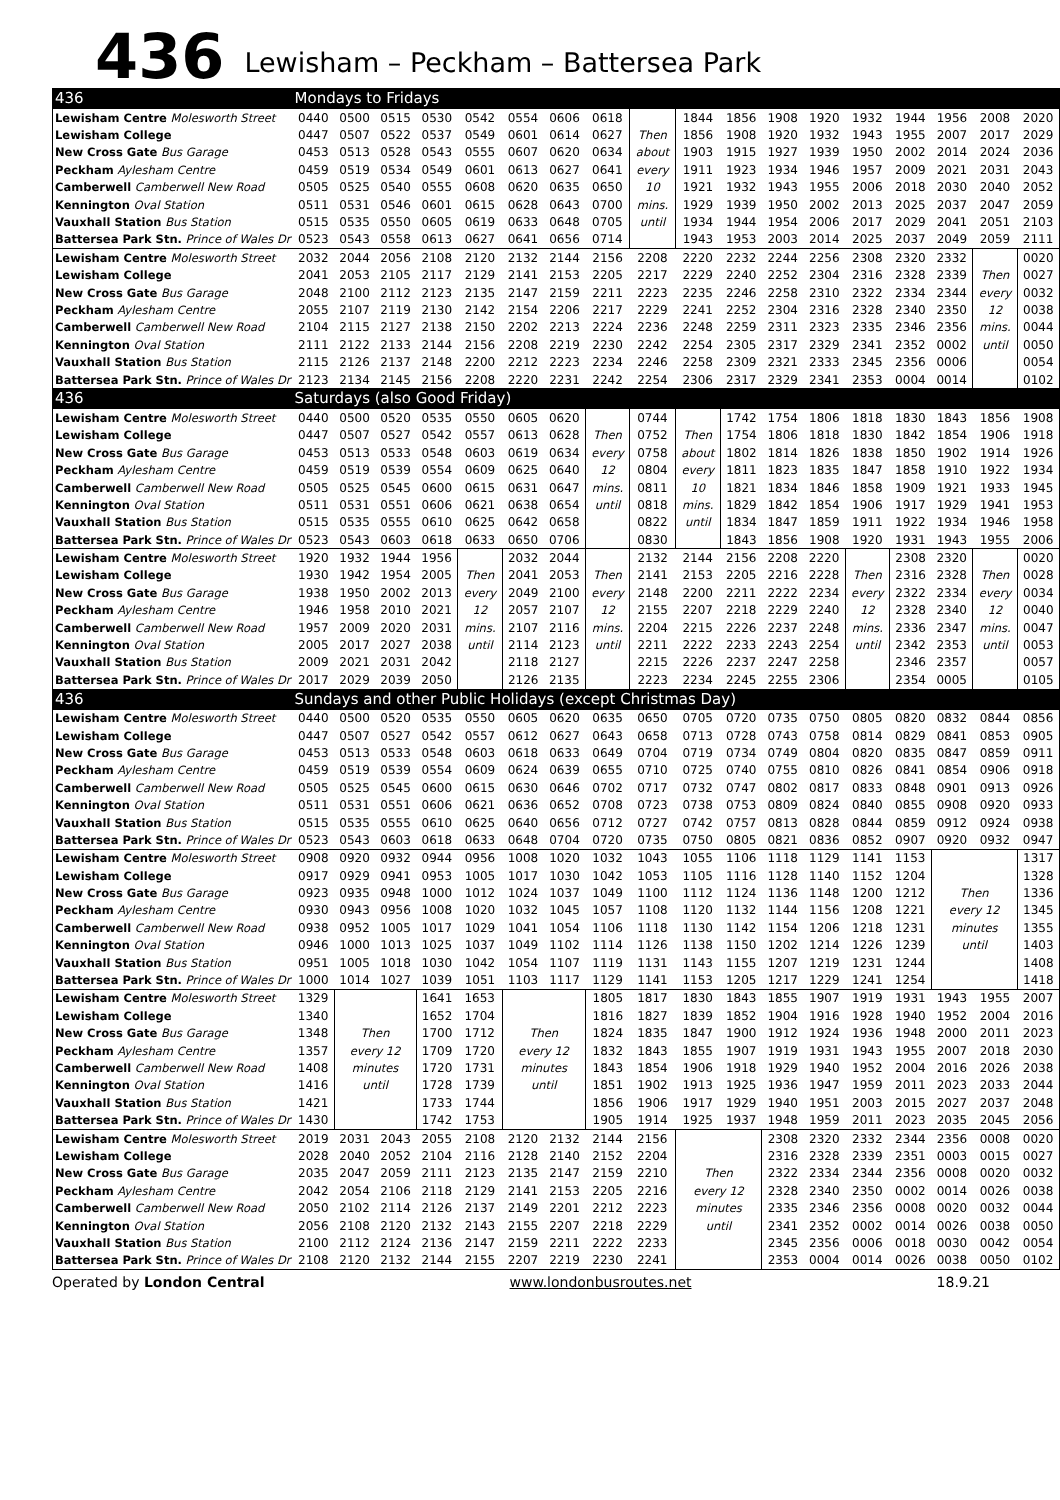436
Lewisham – Peckham – Battersea Park
| 436 | Mondays to Fridays | | | | | | | | | | | | | | | | | |
| --- | --- | --- | --- | --- | --- | --- | --- | --- | --- | --- | --- | --- | --- | --- | --- | --- | --- | --- |
| Lewisham Centre Molesworth Street | 0440 | 0500 | 0515 | 0530 | 0542 | 0554 | 0606 | 0618 | | 1844 | 1856 | 1908 | 1920 | 1932 | 1944 | 1956 | 2008 | 2020 |
| Lewisham College | 0447 | 0507 | 0522 | 0537 | 0549 | 0601 | 0614 | 0627 | Then | 1856 | 1908 | 1920 | 1932 | 1943 | 1955 | 2007 | 2017 | 2029 |
| New Cross Gate Bus Garage | 0453 | 0513 | 0528 | 0543 | 0555 | 0607 | 0620 | 0634 | about | 1903 | 1915 | 1927 | 1939 | 1950 | 2002 | 2014 | 2024 | 2036 |
| Peckham Aylesham Centre | 0459 | 0519 | 0534 | 0549 | 0601 | 0613 | 0627 | 0641 | every | 1911 | 1923 | 1934 | 1946 | 1957 | 2009 | 2021 | 2031 | 2043 |
| Camberwell Camberwell New Road | 0505 | 0525 | 0540 | 0555 | 0608 | 0620 | 0635 | 0650 | 10 | 1921 | 1932 | 1943 | 1955 | 2006 | 2018 | 2030 | 2040 | 2052 |
| Kennington Oval Station | 0511 | 0531 | 0546 | 0601 | 0615 | 0628 | 0643 | 0700 | mins. | 1929 | 1939 | 1950 | 2002 | 2013 | 2025 | 2037 | 2047 | 2059 |
| Vauxhall Station Bus Station | 0515 | 0535 | 0550 | 0605 | 0619 | 0633 | 0648 | 0705 | until | 1934 | 1944 | 1954 | 2006 | 2017 | 2029 | 2041 | 2051 | 2103 |
| Battersea Park Stn. Prince of Wales Dr | 0523 | 0543 | 0558 | 0613 | 0627 | 0641 | 0656 | 0714 | | 1943 | 1953 | 2003 | 2014 | 2025 | 2037 | 2049 | 2059 | 2111 |
| Lewisham Centre Molesworth Street | 2032 | 2044 | 2056 | 2108 | 2120 | 2132 | 2144 | 2156 | 2208 | 2220 | 2232 | 2244 | 2256 | 2308 | 2320 | 2332 | | 0020 |
| Lewisham College | 2041 | 2053 | 2105 | 2117 | 2129 | 2141 | 2153 | 2205 | 2217 | 2229 | 2240 | 2252 | 2304 | 2316 | 2328 | 2339 | Then | 0027 |
| New Cross Gate Bus Garage | 2048 | 2100 | 2112 | 2123 | 2135 | 2147 | 2159 | 2211 | 2223 | 2235 | 2246 | 2258 | 2310 | 2322 | 2334 | 2344 | every | 0032 |
| Peckham Aylesham Centre | 2055 | 2107 | 2119 | 2130 | 2142 | 2154 | 2206 | 2217 | 2229 | 2241 | 2252 | 2304 | 2316 | 2328 | 2340 | 2350 | 12 | 0038 |
| Camberwell Camberwell New Road | 2104 | 2115 | 2127 | 2138 | 2150 | 2202 | 2213 | 2224 | 2236 | 2248 | 2259 | 2311 | 2323 | 2335 | 2346 | 2356 | mins. | 0044 |
| Kennington Oval Station | 2111 | 2122 | 2133 | 2144 | 2156 | 2208 | 2219 | 2230 | 2242 | 2254 | 2305 | 2317 | 2329 | 2341 | 2352 | 0002 | until | 0050 |
| Vauxhall Station Bus Station | 2115 | 2126 | 2137 | 2148 | 2200 | 2212 | 2223 | 2234 | 2246 | 2258 | 2309 | 2321 | 2333 | 2345 | 2356 | 0006 | | 0054 |
| Battersea Park Stn. Prince of Wales Dr | 2123 | 2134 | 2145 | 2156 | 2208 | 2220 | 2231 | 2242 | 2254 | 2306 | 2317 | 2329 | 2341 | 2353 | 0004 | 0014 | | 0102 |
| 436 | Saturdays (also Good Friday) | | | | | | | | | | | | | | | | | |
| Lewisham Centre Molesworth Street | 0440 | 0500 | 0520 | 0535 | 0550 | 0605 | 0620 | | 0744 | | 1742 | 1754 | 1806 | 1818 | 1830 | 1843 | 1856 | 1908 |
| Lewisham College | 0447 | 0507 | 0527 | 0542 | 0557 | 0613 | 0628 | Then | 0752 | Then | 1754 | 1806 | 1818 | 1830 | 1842 | 1854 | 1906 | 1918 |
| New Cross Gate Bus Garage | 0453 | 0513 | 0533 | 0548 | 0603 | 0619 | 0634 | every | 0758 | about | 1802 | 1814 | 1826 | 1838 | 1850 | 1902 | 1914 | 1926 |
| Peckham Aylesham Centre | 0459 | 0519 | 0539 | 0554 | 0609 | 0625 | 0640 | 12 | 0804 | every | 1811 | 1823 | 1835 | 1847 | 1858 | 1910 | 1922 | 1934 |
| Camberwell Camberwell New Road | 0505 | 0525 | 0545 | 0600 | 0615 | 0631 | 0647 | mins. | 0811 | 10 | 1821 | 1834 | 1846 | 1858 | 1909 | 1921 | 1933 | 1945 |
| Kennington Oval Station | 0511 | 0531 | 0551 | 0606 | 0621 | 0638 | 0654 | until | 0818 | mins. | 1829 | 1842 | 1854 | 1906 | 1917 | 1929 | 1941 | 1953 |
| Vauxhall Station Bus Station | 0515 | 0535 | 0555 | 0610 | 0625 | 0642 | 0658 | | 0822 | until | 1834 | 1847 | 1859 | 1911 | 1922 | 1934 | 1946 | 1958 |
| Battersea Park Stn. Prince of Wales Dr | 0523 | 0543 | 0603 | 0618 | 0633 | 0650 | 0706 | | 0830 | | 1843 | 1856 | 1908 | 1920 | 1931 | 1943 | 1955 | 2006 |
| Lewisham Centre Molesworth Street | 1920 | 1932 | 1944 | 1956 | | 2032 | 2044 | | 2132 | 2144 | 2156 | 2208 | 2220 | | 2308 | 2320 | | 0020 |
| Lewisham College | 1930 | 1942 | 1954 | 2005 | Then | 2041 | 2053 | Then | 2141 | 2153 | 2205 | 2216 | 2228 | Then | 2316 | 2328 | Then | 0028 |
| New Cross Gate Bus Garage | 1938 | 1950 | 2002 | 2013 | every | 2049 | 2100 | every | 2148 | 2200 | 2211 | 2222 | 2234 | every | 2322 | 2334 | every | 0034 |
| Peckham Aylesham Centre | 1946 | 1958 | 2010 | 2021 | 12 | 2057 | 2107 | 12 | 2155 | 2207 | 2218 | 2229 | 2240 | 12 | 2328 | 2340 | 12 | 0040 |
| Camberwell Camberwell New Road | 1957 | 2009 | 2020 | 2031 | mins. | 2107 | 2116 | mins. | 2204 | 2215 | 2226 | 2237 | 2248 | mins. | 2336 | 2347 | mins. | 0047 |
| Kennington Oval Station | 2005 | 2017 | 2027 | 2038 | until | 2114 | 2123 | until | 2211 | 2222 | 2233 | 2243 | 2254 | until | 2342 | 2353 | until | 0053 |
| Vauxhall Station Bus Station | 2009 | 2021 | 2031 | 2042 | | 2118 | 2127 | | 2215 | 2226 | 2237 | 2247 | 2258 | | 2346 | 2357 | | 0057 |
| Battersea Park Stn. Prince of Wales Dr | 2017 | 2029 | 2039 | 2050 | | 2126 | 2135 | | 2223 | 2234 | 2245 | 2255 | 2306 | | 2354 | 0005 | | 0105 |
| 436 | Sundays and other Public Holidays (except Christmas Day) | | | | | | | | | | | | | | | | | |
| Lewisham Centre Molesworth Street | 0440 | 0500 | 0520 | 0535 | 0550 | 0605 | 0620 | 0635 | 0650 | 0705 | 0720 | 0735 | 0750 | 0805 | 0820 | 0832 | 0844 | 0856 |
| Lewisham College | 0447 | 0507 | 0527 | 0542 | 0557 | 0612 | 0627 | 0643 | 0658 | 0713 | 0728 | 0743 | 0758 | 0814 | 0829 | 0841 | 0853 | 0905 |
| New Cross Gate Bus Garage | 0453 | 0513 | 0533 | 0548 | 0603 | 0618 | 0633 | 0649 | 0704 | 0719 | 0734 | 0749 | 0804 | 0820 | 0835 | 0847 | 0859 | 0911 |
| Peckham Aylesham Centre | 0459 | 0519 | 0539 | 0554 | 0609 | 0624 | 0639 | 0655 | 0710 | 0725 | 0740 | 0755 | 0810 | 0826 | 0841 | 0854 | 0906 | 0918 |
| Camberwell Camberwell New Road | 0505 | 0525 | 0545 | 0600 | 0615 | 0630 | 0646 | 0702 | 0717 | 0732 | 0747 | 0802 | 0817 | 0833 | 0848 | 0901 | 0913 | 0926 |
| Kennington Oval Station | 0511 | 0531 | 0551 | 0606 | 0621 | 0636 | 0652 | 0708 | 0723 | 0738 | 0753 | 0809 | 0824 | 0840 | 0855 | 0908 | 0920 | 0933 |
| Vauxhall Station Bus Station | 0515 | 0535 | 0555 | 0610 | 0625 | 0640 | 0656 | 0712 | 0727 | 0742 | 0757 | 0813 | 0828 | 0844 | 0859 | 0912 | 0924 | 0938 |
| Battersea Park Stn. Prince of Wales Dr | 0523 | 0543 | 0603 | 0618 | 0633 | 0648 | 0704 | 0720 | 0735 | 0750 | 0805 | 0821 | 0836 | 0852 | 0907 | 0920 | 0932 | 0947 |
| Lewisham Centre Molesworth Street | 0908 | 0920 | 0932 | 0944 | 0956 | 1008 | 1020 | 1032 | 1043 | 1055 | 1106 | 1118 | 1129 | 1141 | 1153 | | | 1317 |
| Lewisham College | 0917 | 0929 | 0941 | 0953 | 1005 | 1017 | 1030 | 1042 | 1053 | 1105 | 1116 | 1128 | 1140 | 1152 | 1204 | | | 1328 |
| New Cross Gate Bus Garage | 0923 | 0935 | 0948 | 1000 | 1012 | 1024 | 1037 | 1049 | 1100 | 1112 | 1124 | 1136 | 1148 | 1200 | 1212 | Then | | 1336 |
| Peckham Aylesham Centre | 0930 | 0943 | 0956 | 1008 | 1020 | 1032 | 1045 | 1057 | 1108 | 1120 | 1132 | 1144 | 1156 | 1208 | 1221 | every 12 | | 1345 |
| Camberwell Camberwell New Road | 0938 | 0952 | 1005 | 1017 | 1029 | 1041 | 1054 | 1106 | 1118 | 1130 | 1142 | 1154 | 1206 | 1218 | 1231 | minutes | | 1355 |
| Kennington Oval Station | 0946 | 1000 | 1013 | 1025 | 1037 | 1049 | 1102 | 1114 | 1126 | 1138 | 1150 | 1202 | 1214 | 1226 | 1239 | until | | 1403 |
| Vauxhall Station Bus Station | 0951 | 1005 | 1018 | 1030 | 1042 | 1054 | 1107 | 1119 | 1131 | 1143 | 1155 | 1207 | 1219 | 1231 | 1244 | | | 1408 |
| Battersea Park Stn. Prince of Wales Dr | 1000 | 1014 | 1027 | 1039 | 1051 | 1103 | 1117 | 1129 | 1141 | 1153 | 1205 | 1217 | 1229 | 1241 | 1254 | | | 1418 |
| Lewisham Centre Molesworth Street | 1329 | | | 1641 | 1653 | | | 1805 | 1817 | 1830 | 1843 | 1855 | 1907 | 1919 | 1931 | 1943 | 1955 | 2007 |
| Lewisham College | 1340 | | | 1652 | 1704 | | | 1816 | 1827 | 1839 | 1852 | 1904 | 1916 | 1928 | 1940 | 1952 | 2004 | 2016 |
| New Cross Gate Bus Garage | 1348 | Then | | 1700 | 1712 | Then | | 1824 | 1835 | 1847 | 1900 | 1912 | 1924 | 1936 | 1948 | 2000 | 2011 | 2023 |
| Peckham Aylesham Centre | 1357 | every 12 | | 1709 | 1720 | every 12 | | 1832 | 1843 | 1855 | 1907 | 1919 | 1931 | 1943 | 1955 | 2007 | 2018 | 2030 |
| Camberwell Camberwell New Road | 1408 | minutes | | 1720 | 1731 | minutes | | 1843 | 1854 | 1906 | 1918 | 1929 | 1940 | 1952 | 2004 | 2016 | 2026 | 2038 |
| Kennington Oval Station | 1416 | until | | 1728 | 1739 | until | | 1851 | 1902 | 1913 | 1925 | 1936 | 1947 | 1959 | 2011 | 2023 | 2033 | 2044 |
| Vauxhall Station Bus Station | 1421 | | | 1733 | 1744 | | | 1856 | 1906 | 1917 | 1929 | 1940 | 1951 | 2003 | 2015 | 2027 | 2037 | 2048 |
| Battersea Park Stn. Prince of Wales Dr | 1430 | | | 1742 | 1753 | | | 1905 | 1914 | 1925 | 1937 | 1948 | 1959 | 2011 | 2023 | 2035 | 2045 | 2056 |
| Lewisham Centre Molesworth Street | 2019 | 2031 | 2043 | 2055 | 2108 | 2120 | 2132 | 2144 | 2156 | | | 2308 | 2320 | 2332 | 2344 | 2356 | 0008 | 0020 |
| Lewisham College | 2028 | 2040 | 2052 | 2104 | 2116 | 2128 | 2140 | 2152 | 2204 | | | 2316 | 2328 | 2339 | 2351 | 0003 | 0015 | 0027 |
| New Cross Gate Bus Garage | 2035 | 2047 | 2059 | 2111 | 2123 | 2135 | 2147 | 2159 | 2210 | Then | | 2322 | 2334 | 2344 | 2356 | 0008 | 0020 | 0032 |
| Peckham Aylesham Centre | 2042 | 2054 | 2106 | 2118 | 2129 | 2141 | 2153 | 2205 | 2216 | every 12 | | 2328 | 2340 | 2350 | 0002 | 0014 | 0026 | 0038 |
| Camberwell Camberwell New Road | 2050 | 2102 | 2114 | 2126 | 2137 | 2149 | 2201 | 2212 | 2223 | minutes | | 2335 | 2346 | 2356 | 0008 | 0020 | 0032 | 0044 |
| Kennington Oval Station | 2056 | 2108 | 2120 | 2132 | 2143 | 2155 | 2207 | 2218 | 2229 | until | | 2341 | 2352 | 0002 | 0014 | 0026 | 0038 | 0050 |
| Vauxhall Station Bus Station | 2100 | 2112 | 2124 | 2136 | 2147 | 2159 | 2211 | 2222 | 2233 | | | 2345 | 2356 | 0006 | 0018 | 0030 | 0042 | 0054 |
| Battersea Park Stn. Prince of Wales Dr | 2108 | 2120 | 2132 | 2144 | 2155 | 2207 | 2219 | 2230 | 2241 | | | 2353 | 0004 | 0014 | 0026 | 0038 | 0050 | 0102 |
Operated by London Central www.londonbusroutes.net 18.9.21